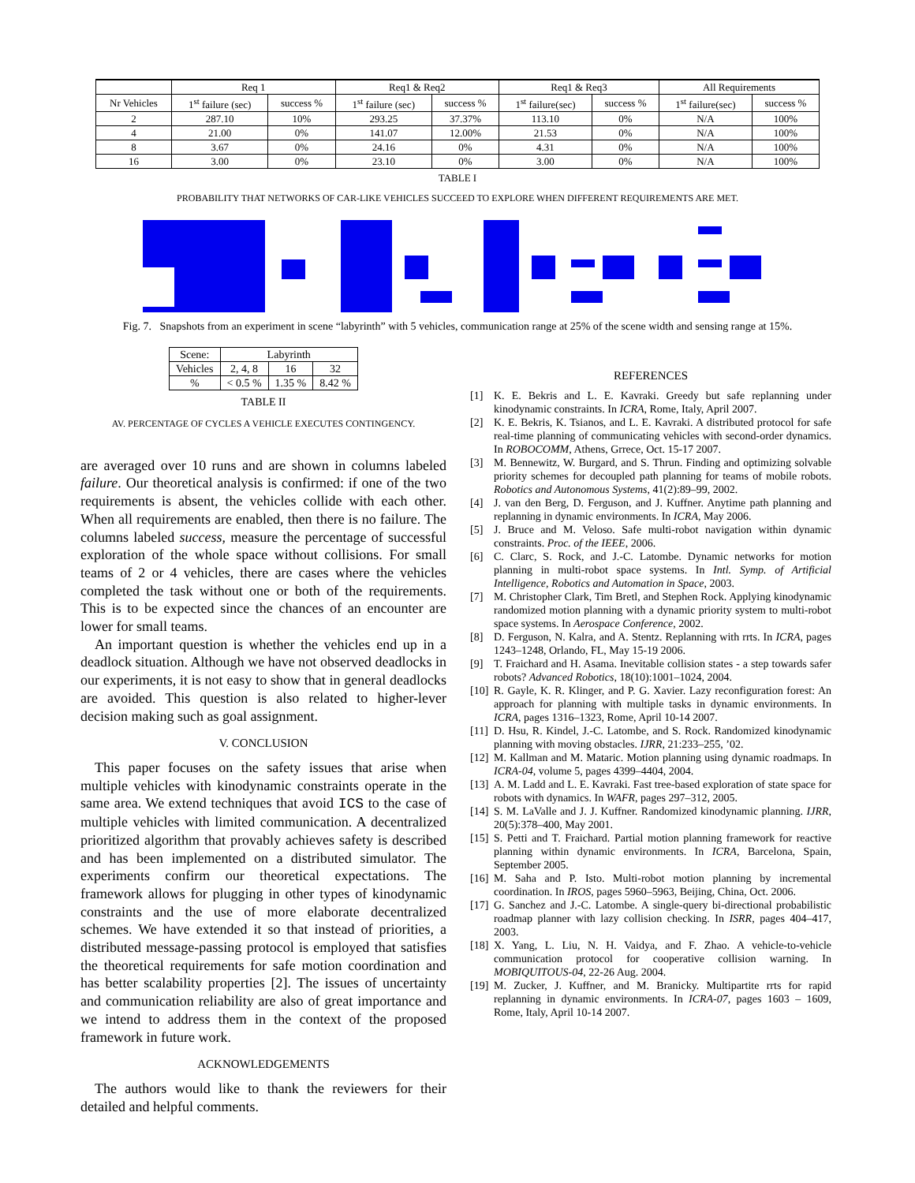| | Req 1 | | Req1 & Req2 | | Req1 & Req3 | | All Requirements | |
| --- | --- | --- | --- | --- | --- | --- | --- | --- |
| Nr Vehicles | 1<sup>st</sup> failure (sec) | success % | 1<sup>st</sup> failure (sec) | success % | 1<sup>st</sup> failure(sec) | success % | 1<sup>st</sup> failure(sec) | success % |
| 2 | 287.10 | 10% | 293.25 | 37.37% | 113.10 | 0% | N/A | 100% |
| 4 | 21.00 | 0% | 141.07 | 12.00% | 21.53 | 0% | N/A | 100% |
| 8 | 3.67 | 0% | 24.16 | 0% | 4.31 | 0% | N/A | 100% |
| 16 | 3.00 | 0% | 23.10 | 0% | 3.00 | 0% | N/A | 100% |
TABLE I
PROBABILITY THAT NETWORKS OF CAR-LIKE VEHICLES SUCCEED TO EXPLORE WHEN DIFFERENT REQUIREMENTS ARE MET.
Fig. 7. Snapshots from an experiment in scene “labyrinth” with 5 vehicles, communication range at 25% of the scene width and sensing range at 15%.
| Scene: | Labyrinth | | |
| Vehicles | 2, 4, 8 | 16 | 32 |
| % | < 0.5 % | 1.35 % | 8.42 % |
TABLE II
AV. PERCENTAGE OF CYCLES A VEHICLE EXECUTES CONTINGENCY.
are averaged over 10 runs and are shown in columns labeled failure. Our theoretical analysis is confirmed: if one of the two requirements is absent, the vehicles collide with each other. When all requirements are enabled, then there is no failure. The columns labeled success, measure the percentage of successful exploration of the whole space without collisions. For small teams of 2 or 4 vehicles, there are cases where the vehicles completed the task without one or both of the requirements. This is to be expected since the chances of an encounter are lower for small teams.
An important question is whether the vehicles end up in a deadlock situation. Although we have not observed deadlocks in our experiments, it is not easy to show that in general deadlocks are avoided. This question is also related to higher-lever decision making such as goal assignment.
V. CONCLUSION
This paper focuses on the safety issues that arise when multiple vehicles with kinodynamic constraints operate in the same area. We extend techniques that avoid ICS to the case of multiple vehicles with limited communication. A decentralized prioritized algorithm that provably achieves safety is described and has been implemented on a distributed simulator. The experiments confirm our theoretical expectations. The framework allows for plugging in other types of kinodynamic constraints and the use of more elaborate decentralized schemes. We have extended it so that instead of priorities, a distributed message-passing protocol is employed that satisfies the theoretical requirements for safe motion coordination and has better scalability properties [2]. The issues of uncertainty and communication reliability are also of great importance and we intend to address them in the context of the proposed framework in future work.
ACKNOWLEDGEMENTS
The authors would like to thank the reviewers for their detailed and helpful comments.
REFERENCES
[1] K. E. Bekris and L. E. Kavraki. Greedy but safe replanning under kinodynamic constraints. In ICRA, Rome, Italy, April 2007.
[2] K. E. Bekris, K. Tsianos, and L. E. Kavraki. A distributed protocol for safe real-time planning of communicating vehicles with second-order dynamics. In ROBOCOMM, Athens, Grrece, Oct. 15-17 2007.
[3] M. Bennewitz, W. Burgard, and S. Thrun. Finding and optimizing solvable priority schemes for decoupled path planning for teams of mobile robots. Robotics and Autonomous Systems, 41(2):89–99, 2002.
[4] J. van den Berg, D. Ferguson, and J. Kuffner. Anytime path planning and replanning in dynamic environments. In ICRA, May 2006.
[5] J. Bruce and M. Veloso. Safe multi-robot navigation within dynamic constraints. Proc. of the IEEE, 2006.
[6] C. Clarc, S. Rock, and J.-C. Latombe. Dynamic networks for motion planning in multi-robot space systems. In Intl. Symp. of Artificial Intelligence, Robotics and Automation in Space, 2003.
[7] M. Christopher Clark, Tim Bretl, and Stephen Rock. Applying kinodynamic randomized motion planning with a dynamic priority system to multi-robot space systems. In Aerospace Conference, 2002.
[8] D. Ferguson, N. Kalra, and A. Stentz. Replanning with rrts. In ICRA, pages 1243–1248, Orlando, FL, May 15-19 2006.
[9] T. Fraichard and H. Asama. Inevitable collision states - a step towards safer robots? Advanced Robotics, 18(10):1001–1024, 2004.
[10] R. Gayle, K. R. Klinger, and P. G. Xavier. Lazy reconfiguration forest: An approach for planning with multiple tasks in dynamic environments. In ICRA, pages 1316–1323, Rome, April 10-14 2007.
[11] D. Hsu, R. Kindel, J.-C. Latombe, and S. Rock. Randomized kinodynamic planning with moving obstacles. IJRR, 21:233–255, ’02.
[12] M. Kallman and M. Mataric. Motion planning using dynamic roadmaps. In ICRA-04, volume 5, pages 4399–4404, 2004.
[13] A. M. Ladd and L. E. Kavraki. Fast tree-based exploration of state space for robots with dynamics. In WAFR, pages 297–312, 2005.
[14] S. M. LaValle and J. J. Kuffner. Randomized kinodynamic planning. IJRR, 20(5):378–400, May 2001.
[15] S. Petti and T. Fraichard. Partial motion planning framework for reactive planning within dynamic environments. In ICRA, Barcelona, Spain, September 2005.
[16] M. Saha and P. Isto. Multi-robot motion planning by incremental coordination. In IROS, pages 5960–5963, Beijing, China, Oct. 2006.
[17] G. Sanchez and J.-C. Latombe. A single-query bi-directional probabilistic roadmap planner with lazy collision checking. In ISRR, pages 404–417, 2003.
[18] X. Yang, L. Liu, N. H. Vaidya, and F. Zhao. A vehicle-to-vehicle communication protocol for cooperative collision warning. In MOBIQUITOUS-04, 22-26 Aug. 2004.
[19] M. Zucker, J. Kuffner, and M. Branicky. Multipartite rrts for rapid replanning in dynamic environments. In ICRA-07, pages 1603 – 1609, Rome, Italy, April 10-14 2007.